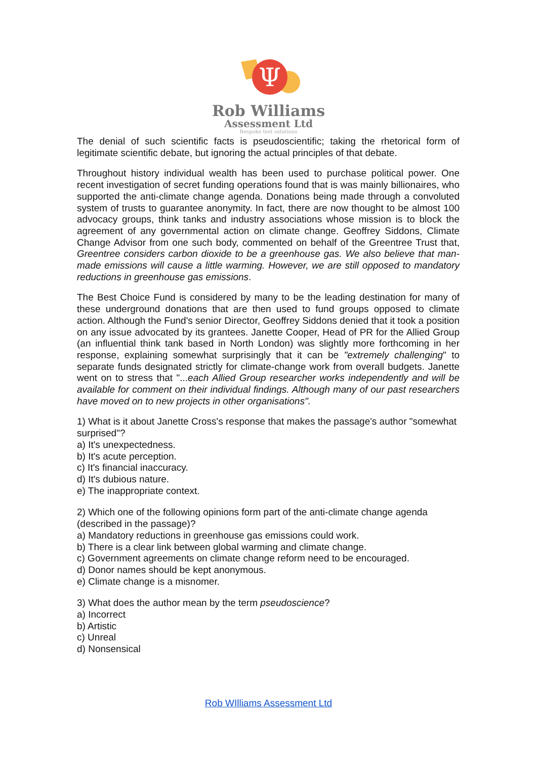Ψ
Rob Williams
Assessment Ltd
Bespoke test solutions
The denial of such scientific facts is pseudoscientific; taking the rhetorical form of legitimate scientific debate, but ignoring the actual principles of that debate.
Throughout history individual wealth has been used to purchase political power. One recent investigation of secret funding operations found that is was mainly billionaires, who supported the anti-climate change agenda. Donations being made through a convoluted system of trusts to guarantee anonymity. In fact, there are now thought to be almost 100 advocacy groups, think tanks and industry associations whose mission is to block the agreement of any governmental action on climate change. Geoffrey Siddons, Climate Change Advisor from one such body, commented on behalf of the Greentree Trust that, Greentree considers carbon dioxide to be a greenhouse gas. We also believe that man-made emissions will cause a little warming. However, we are still opposed to mandatory reductions in greenhouse gas emissions.
The Best Choice Fund is considered by many to be the leading destination for many of these underground donations that are then used to fund groups opposed to climate action. Although the Fund's senior Director, Geoffrey Siddons denied that it took a position on any issue advocated by its grantees. Janette Cooper, Head of PR for the Allied Group (an influential think tank based in North London) was slightly more forthcoming in her response, explaining somewhat surprisingly that it can be "extremely challenging" to separate funds designated strictly for climate-change work from overall budgets. Janette went on to stress that "...each Allied Group researcher works independently and will be available for comment on their individual findings. Although many of our past researchers have moved on to new projects in other organisations".
1) What is it about Janette Cross's response that makes the passage's author "somewhat surprised"?
a) It's unexpectedness.
b) It's acute perception.
c) It's financial inaccuracy.
d) It's dubious nature.
e) The inappropriate context.
2) Which one of the following opinions form part of the anti-climate change agenda (described in the passage)?
a) Mandatory reductions in greenhouse gas emissions could work.
b) There is a clear link between global warming and climate change.
c) Government agreements on climate change reform need to be encouraged.
d) Donor names should be kept anonymous.
e) Climate change is a misnomer.
3) What does the author mean by the term pseudoscience?
a) Incorrect
b) Artistic
c) Unreal
d) Nonsensical
Rob WIlliams Assessment Ltd